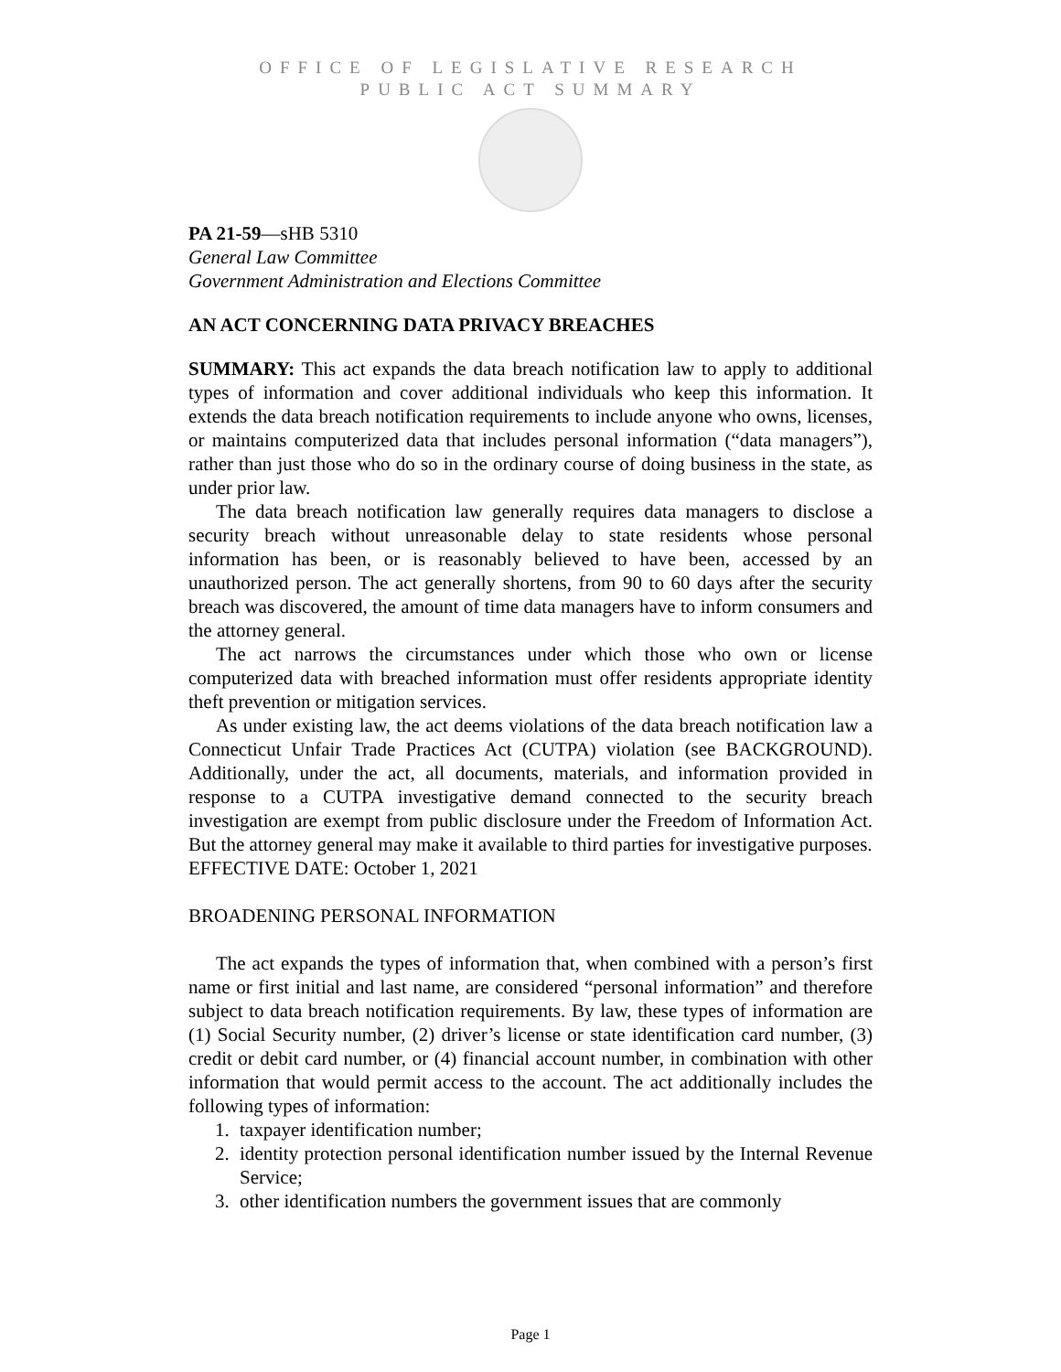OFFICE OF LEGISLATIVE RESEARCH
PUBLIC ACT SUMMARY
PA 21-59—sHB 5310
General Law Committee
Government Administration and Elections Committee
AN ACT CONCERNING DATA PRIVACY BREACHES
SUMMARY: This act expands the data breach notification law to apply to additional types of information and cover additional individuals who keep this information. It extends the data breach notification requirements to include anyone who owns, licenses, or maintains computerized data that includes personal information (“data managers”), rather than just those who do so in the ordinary course of doing business in the state, as under prior law.
The data breach notification law generally requires data managers to disclose a security breach without unreasonable delay to state residents whose personal information has been, or is reasonably believed to have been, accessed by an unauthorized person. The act generally shortens, from 90 to 60 days after the security breach was discovered, the amount of time data managers have to inform consumers and the attorney general.
The act narrows the circumstances under which those who own or license computerized data with breached information must offer residents appropriate identity theft prevention or mitigation services.
As under existing law, the act deems violations of the data breach notification law a Connecticut Unfair Trade Practices Act (CUTPA) violation (see BACKGROUND). Additionally, under the act, all documents, materials, and information provided in response to a CUTPA investigative demand connected to the security breach investigation are exempt from public disclosure under the Freedom of Information Act. But the attorney general may make it available to third parties for investigative purposes.
EFFECTIVE DATE: October 1, 2021
BROADENING PERSONAL INFORMATION
The act expands the types of information that, when combined with a person’s first name or first initial and last name, are considered “personal information” and therefore subject to data breach notification requirements. By law, these types of information are (1) Social Security number, (2) driver’s license or state identification card number, (3) credit or debit card number, or (4) financial account number, in combination with other information that would permit access to the account. The act additionally includes the following types of information:
1. taxpayer identification number;
2. identity protection personal identification number issued by the Internal Revenue Service;
3. other identification numbers the government issues that are commonly
Page 1